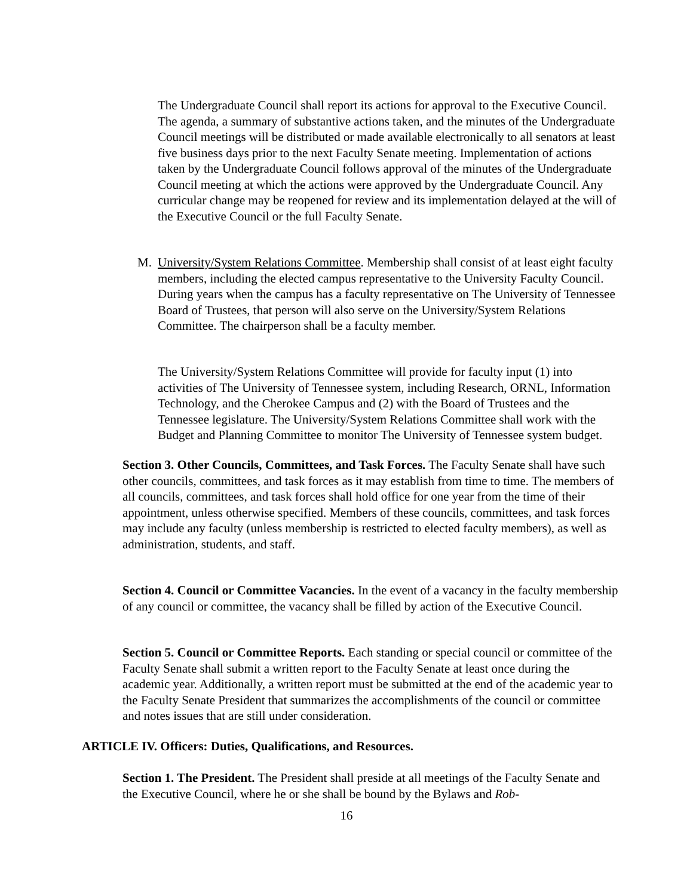The Undergraduate Council shall report its actions for approval to the Executive Council. The agenda, a summary of substantive actions taken, and the minutes of the Undergraduate Council meetings will be distributed or made available electronically to all senators at least five business days prior to the next Faculty Senate meeting. Implementation of actions taken by the Undergraduate Council follows approval of the minutes of the Undergraduate Council meeting at which the actions were approved by the Undergraduate Council. Any curricular change may be reopened for review and its implementation delayed at the will of the Executive Council or the full Faculty Senate.
M. University/System Relations Committee. Membership shall consist of at least eight faculty members, including the elected campus representative to the University Faculty Council. During years when the campus has a faculty representative on The University of Tennessee Board of Trustees, that person will also serve on the University/System Relations Committee. The chairperson shall be a faculty member.
The University/System Relations Committee will provide for faculty input (1) into activities of The University of Tennessee system, including Research, ORNL, Information Technology, and the Cherokee Campus and (2) with the Board of Trustees and the Tennessee legislature. The University/System Relations Committee shall work with the Budget and Planning Committee to monitor The University of Tennessee system budget.
Section 3. Other Councils, Committees, and Task Forces. The Faculty Senate shall have such other councils, committees, and task forces as it may establish from time to time. The members of all councils, committees, and task forces shall hold office for one year from the time of their appointment, unless otherwise specified. Members of these councils, committees, and task forces may include any faculty (unless membership is restricted to elected faculty members), as well as administration, students, and staff.
Section 4. Council or Committee Vacancies. In the event of a vacancy in the faculty membership of any council or committee, the vacancy shall be filled by action of the Executive Council.
Section 5. Council or Committee Reports. Each standing or special council or committee of the Faculty Senate shall submit a written report to the Faculty Senate at least once during the academic year. Additionally, a written report must be submitted at the end of the academic year to the Faculty Senate President that summarizes the accomplishments of the council or committee and notes issues that are still under consideration.
ARTICLE IV. Officers: Duties, Qualifications, and Resources.
Section 1. The President. The President shall preside at all meetings of the Faculty Senate and the Executive Council, where he or she shall be bound by the Bylaws and Rob-
16